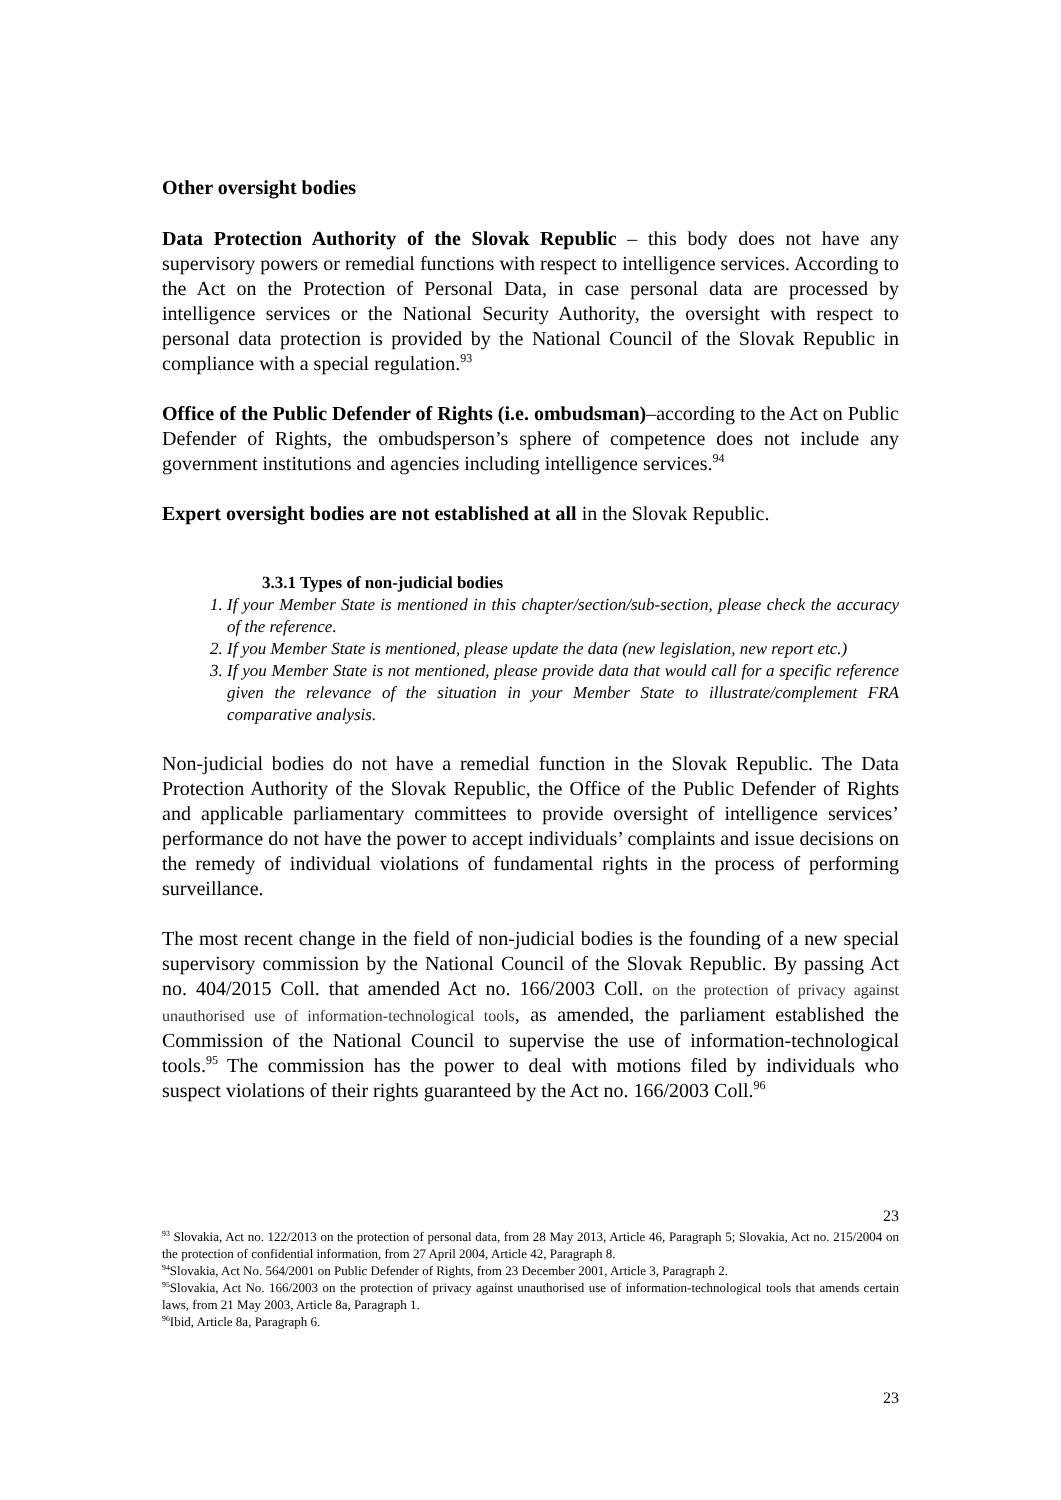Other oversight bodies
Data Protection Authority of the Slovak Republic – this body does not have any supervisory powers or remedial functions with respect to intelligence services. According to the Act on the Protection of Personal Data, in case personal data are processed by intelligence services or the National Security Authority, the oversight with respect to personal data protection is provided by the National Council of the Slovak Republic in compliance with a special regulation.<sup>93</sup>
Office of the Public Defender of Rights (i.e. ombudsman)–according to the Act on Public Defender of Rights, the ombudsperson’s sphere of competence does not include any government institutions and agencies including intelligence services.<sup>94</sup>
Expert oversight bodies are not established at all in the Slovak Republic.
3.3.1 Types of non-judicial bodies
1. If your Member State is mentioned in this chapter/section/sub-section, please check the accuracy of the reference.
2. If you Member State is mentioned, please update the data (new legislation, new report etc.)
3. If you Member State is not mentioned, please provide data that would call for a specific reference given the relevance of the situation in your Member State to illustrate/complement FRA comparative analysis.
Non-judicial bodies do not have a remedial function in the Slovak Republic. The Data Protection Authority of the Slovak Republic, the Office of the Public Defender of Rights and applicable parliamentary committees to provide oversight of intelligence services’ performance do not have the power to accept individuals’ complaints and issue decisions on the remedy of individual violations of fundamental rights in the process of performing surveillance.
The most recent change in the field of non-judicial bodies is the founding of a new special supervisory commission by the National Council of the Slovak Republic. By passing Act no. 404/2015 Coll. that amended Act no. 166/2003 Coll. on the protection of privacy against unauthorised use of information-technological tools, as amended, the parliament established the Commission of the National Council to supervise the use of information-technological tools.<sup>95</sup> The commission has the power to deal with motions filed by individuals who suspect violations of their rights guaranteed by the Act no. 166/2003 Coll.<sup>96</sup>
23
<sup>93</sup> Slovakia, Act no. 122/2013 on the protection of personal data, from 28 May 2013, Article 46, Paragraph 5; Slovakia, Act no. 215/2004 on the protection of confidential information, from 27 April 2004, Article 42, Paragraph 8.
<sup>94</sup> Slovakia, Act No. 564/2001 on Public Defender of Rights, from 23 December 2001, Article 3, Paragraph 2.
<sup>95</sup> Slovakia, Act No. 166/2003 on the protection of privacy against unauthorised use of information-technological tools that amends certain laws, from 21 May 2003, Article 8a, Paragraph 1.
<sup>96</sup> Ibid, Article 8a, Paragraph 6.
23